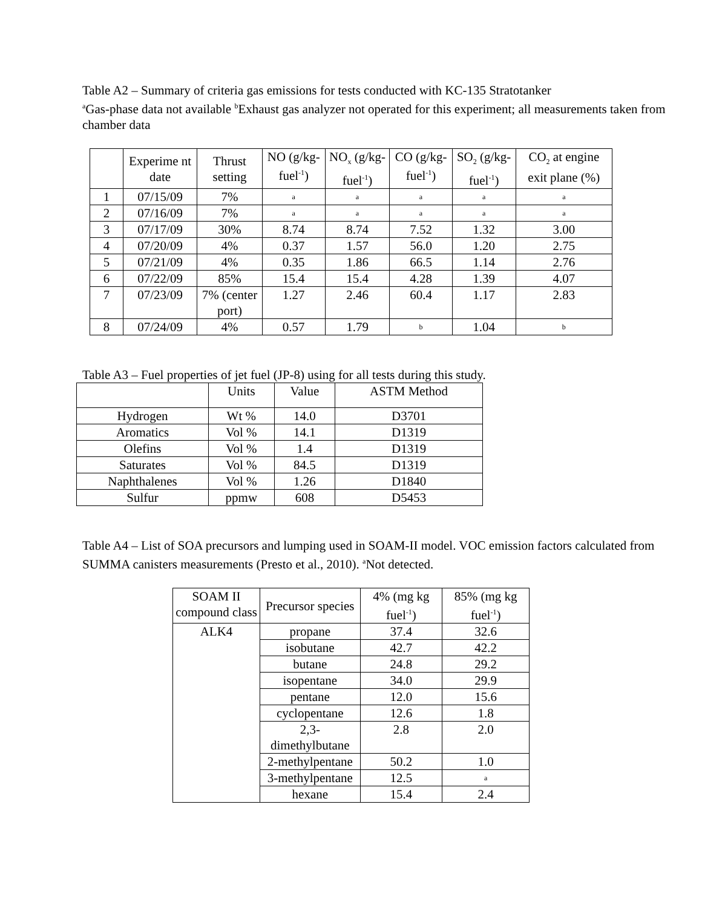Table A2 – Summary of criteria gas emissions for tests conducted with KC-135 Stratotanker
<sup>a</sup> Gas-phase data not available <sup>b</sup>Exhaust gas analyzer not operated for this experiment; all measurements taken from chamber data
| | Experime nt date | Thrust setting | NO (g/kg-fuel<sup>-1</sup>) | NO<sub>x</sub> (g/kg-fuel<sup>-1</sup>) | CO (g/kg-fuel<sup>-1</sup>) | SO<sub>2</sub> (g/kg-fuel<sup>-1</sup>) | CO<sub>2</sub> at engine exit plane (%) |
| --- | --- | --- | --- | --- | --- | --- | --- |
| 1 | 07/15/09 | 7% | a | a | a | a | a |
| 2 | 07/16/09 | 7% | a | a | a | a | a |
| 3 | 07/17/09 | 30% | 8.74 | 8.74 | 7.52 | 1.32 | 3.00 |
| 4 | 07/20/09 | 4% | 0.37 | 1.57 | 56.0 | 1.20 | 2.75 |
| 5 | 07/21/09 | 4% | 0.35 | 1.86 | 66.5 | 1.14 | 2.76 |
| 6 | 07/22/09 | 85% | 15.4 | 15.4 | 4.28 | 1.39 | 4.07 |
| 7 | 07/23/09 | 7% (center port) | 1.27 | 2.46 | 60.4 | 1.17 | 2.83 |
| 8 | 07/24/09 | 4% | 0.57 | 1.79 | b | 1.04 | b |
Table A3 – Fuel properties of jet fuel (JP-8) using for all tests during this study.
| | Units | Value | ASTM Method |
| --- | --- | --- | --- |
| Hydrogen | Wt % | 14.0 | D3701 |
| Aromatics | Vol % | 14.1 | D1319 |
| Olefins | Vol % | 1.4 | D1319 |
| Saturates | Vol % | 84.5 | D1319 |
| Naphthalenes | Vol % | 1.26 | D1840 |
| Sulfur | ppmw | 608 | D5453 |
Table A4 – List of SOA precursors and lumping used in SOAM-II model. VOC emission factors calculated from SUMMA canisters measurements (Presto et al., 2010). <sup>a</sup>Not detected.
| SOAM II compound class | Precursor species | 4% (mg kg fuel<sup>-1</sup>) | 85% (mg kg fuel<sup>-1</sup>) |
| --- | --- | --- | --- |
| ALK4 | propane | 37.4 | 32.6 |
| | isobutane | 42.7 | 42.2 |
| | butane | 24.8 | 29.2 |
| | isopentane | 34.0 | 29.9 |
| | pentane | 12.0 | 15.6 |
| | cyclopentane | 12.6 | 1.8 |
| | 2,3-dimethylbutane | 2.8 | 2.0 |
| | 2-methylpentane | 50.2 | 1.0 |
| | 3-methylpentane | 12.5 | a |
| | hexane | 15.4 | 2.4 |